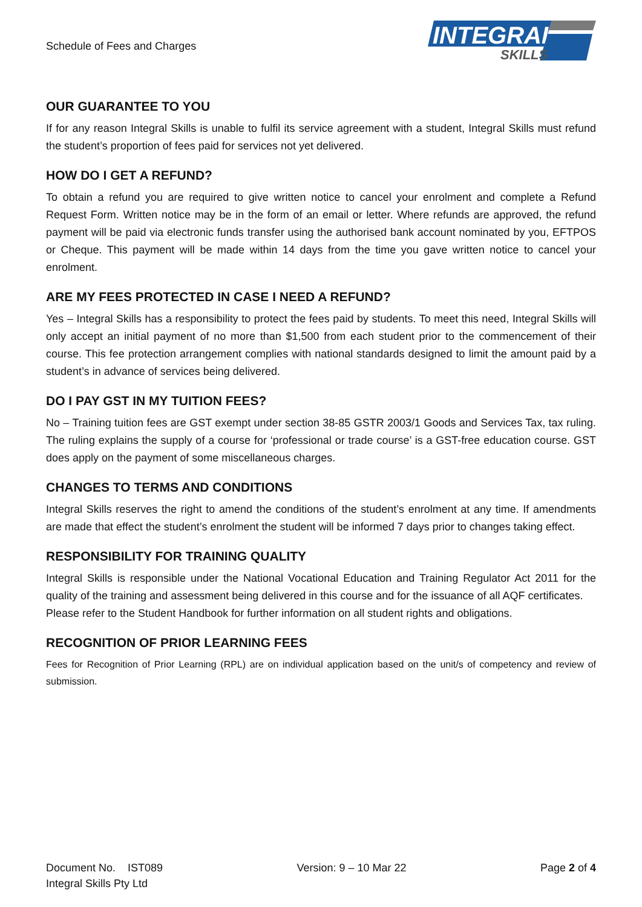Schedule of Fees and Charges
INTEGRAL
SKILLS
OUR GUARANTEE TO YOU
If for any reason Integral Skills is unable to fulfil its service agreement with a student, Integral Skills must refund the student’s proportion of fees paid for services not yet delivered.
HOW DO I GET A REFUND?
To obtain a refund you are required to give written notice to cancel your enrolment and complete a Refund Request Form. Written notice may be in the form of an email or letter. Where refunds are approved, the refund payment will be paid via electronic funds transfer using the authorised bank account nominated by you, EFTPOS or Cheque. This payment will be made within 14 days from the time you gave written notice to cancel your enrolment.
ARE MY FEES PROTECTED IN CASE I NEED A REFUND?
Yes – Integral Skills has a responsibility to protect the fees paid by students. To meet this need, Integral Skills will only accept an initial payment of no more than $1,500 from each student prior to the commencement of their course. This fee protection arrangement complies with national standards designed to limit the amount paid by a student’s in advance of services being delivered.
DO I PAY GST IN MY TUITION FEES?
No – Training tuition fees are GST exempt under section 38-85 GSTR 2003/1 Goods and Services Tax, tax ruling. The ruling explains the supply of a course for ‘professional or trade course’ is a GST-free education course. GST does apply on the payment of some miscellaneous charges.
CHANGES TO TERMS AND CONDITIONS
Integral Skills reserves the right to amend the conditions of the student’s enrolment at any time. If amendments are made that effect the student’s enrolment the student will be informed 7 days prior to changes taking effect.
RESPONSIBILITY FOR TRAINING QUALITY
Integral Skills is responsible under the National Vocational Education and Training Regulator Act 2011 for the quality of the training and assessment being delivered in this course and for the issuance of all AQF certificates.
Please refer to the Student Handbook for further information on all student rights and obligations.
RECOGNITION OF PRIOR LEARNING FEES
Fees for Recognition of Prior Learning (RPL) are on individual application based on the unit/s of competency and review of submission.
Document No. IST089 Version: 9 – 10 Mar 22 Page 2 of 4
Integral Skills Pty Ltd